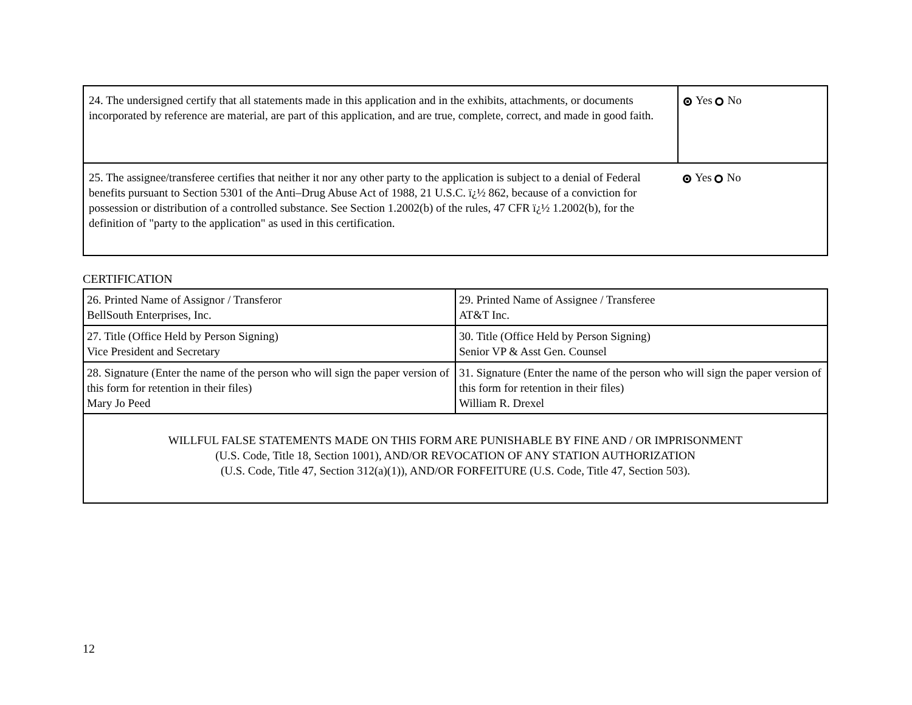| 24. The undersigned certify that all statements made in this application and in the exhibits, attachments, or documents incorporated by reference are material, are part of this application, and are true, complete, correct, and made in good faith. | Yes No |
| 25. The assignee/transferee certifies that neither it nor any other party to the application is subject to a denial of Federal benefits pursuant to Section 5301 of the Anti–Drug Abuse Act of 1988, 21 U.S.C. ï¿½ 862, because of a conviction for possession or distribution of a controlled substance. See Section 1.2002(b) of the rules, 47 CFR ï¿½ 1.2002(b), for the definition of "party to the application" as used in this certification. | Yes No |
CERTIFICATION
| 26. Printed Name of Assignor / Transferor BellSouth Enterprises, Inc. | 29. Printed Name of Assignee / Transferee AT&T Inc. |
| 27. Title (Office Held by Person Signing) Vice President and Secretary | 30. Title (Office Held by Person Signing) Senior VP & Asst Gen. Counsel |
| 28. Signature (Enter the name of the person who will sign the paper version of this form for retention in their files) Mary Jo Peed | 31. Signature (Enter the name of the person who will sign the paper version of this form for retention in their files) William R. Drexel |
| WILLFUL FALSE STATEMENTS MADE ON THIS FORM ARE PUNISHABLE BY FINE AND / OR IMPRISONMENT (U.S. Code, Title 18, Section 1001), AND/OR REVOCATION OF ANY STATION AUTHORIZATION (U.S. Code, Title 47, Section 312(a)(1)), AND/OR FORFEITURE (U.S. Code, Title 47, Section 503). | |
12